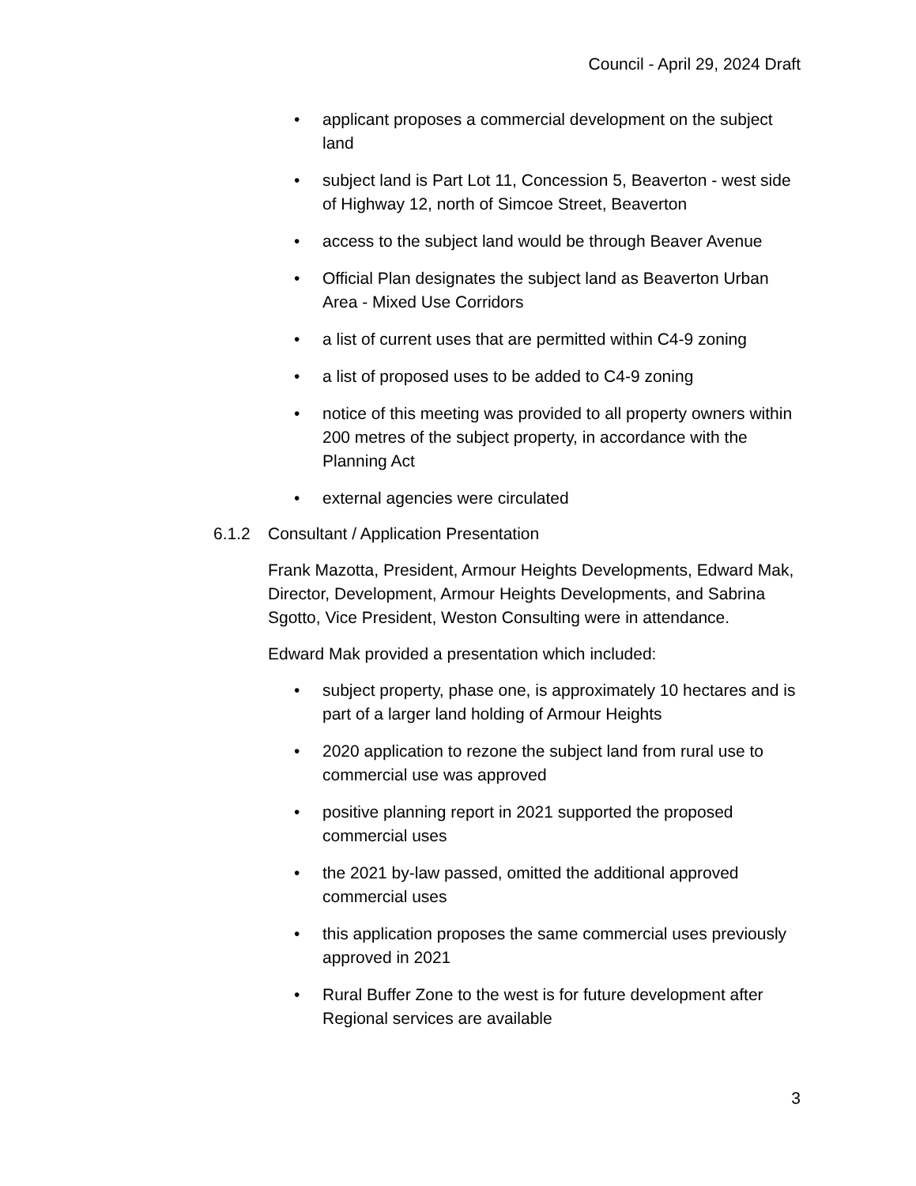Council - April 29, 2024 Draft
• applicant proposes a commercial development on the subject land
• subject land is Part Lot 11, Concession 5, Beaverton - west side of Highway 12, north of Simcoe Street, Beaverton
• access to the subject land would be through Beaver Avenue
• Official Plan designates the subject land as Beaverton Urban Area - Mixed Use Corridors
• a list of current uses that are permitted within C4-9 zoning
• a list of proposed uses to be added to C4-9 zoning
• notice of this meeting was provided to all property owners within 200 metres of the subject property, in accordance with the Planning Act
• external agencies were circulated
6.1.2 Consultant / Application Presentation
Frank Mazotta, President, Armour Heights Developments, Edward Mak, Director, Development, Armour Heights Developments, and Sabrina Sgotto, Vice President, Weston Consulting were in attendance.
Edward Mak provided a presentation which included:
• subject property, phase one, is approximately 10 hectares and is part of a larger land holding of Armour Heights
• 2020 application to rezone the subject land from rural use to commercial use was approved
• positive planning report in 2021 supported the proposed commercial uses
• the 2021 by-law passed, omitted the additional approved commercial uses
• this application proposes the same commercial uses previously approved in 2021
• Rural Buffer Zone to the west is for future development after Regional services are available
3